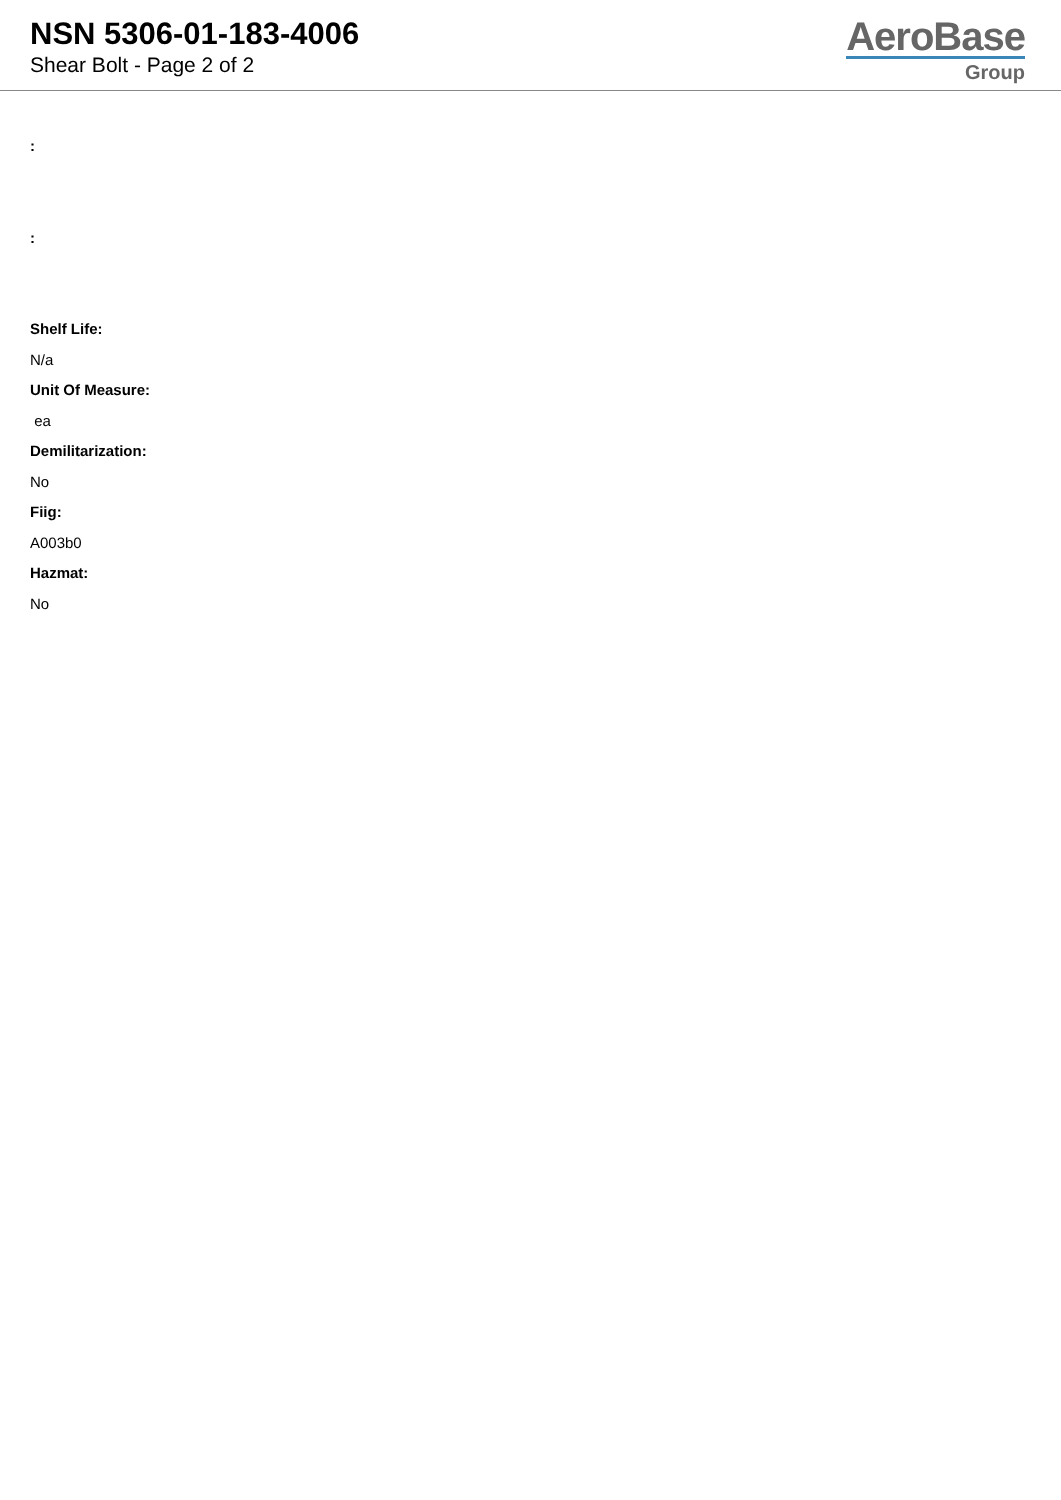NSN 5306-01-183-4006
Shear Bolt - Page 2 of 2
AeroBase
Group
:
:
Shelf Life:
N/a
Unit Of Measure:
ea
Demilitarization:
No
Fiig:
A003b0
Hazmat:
No